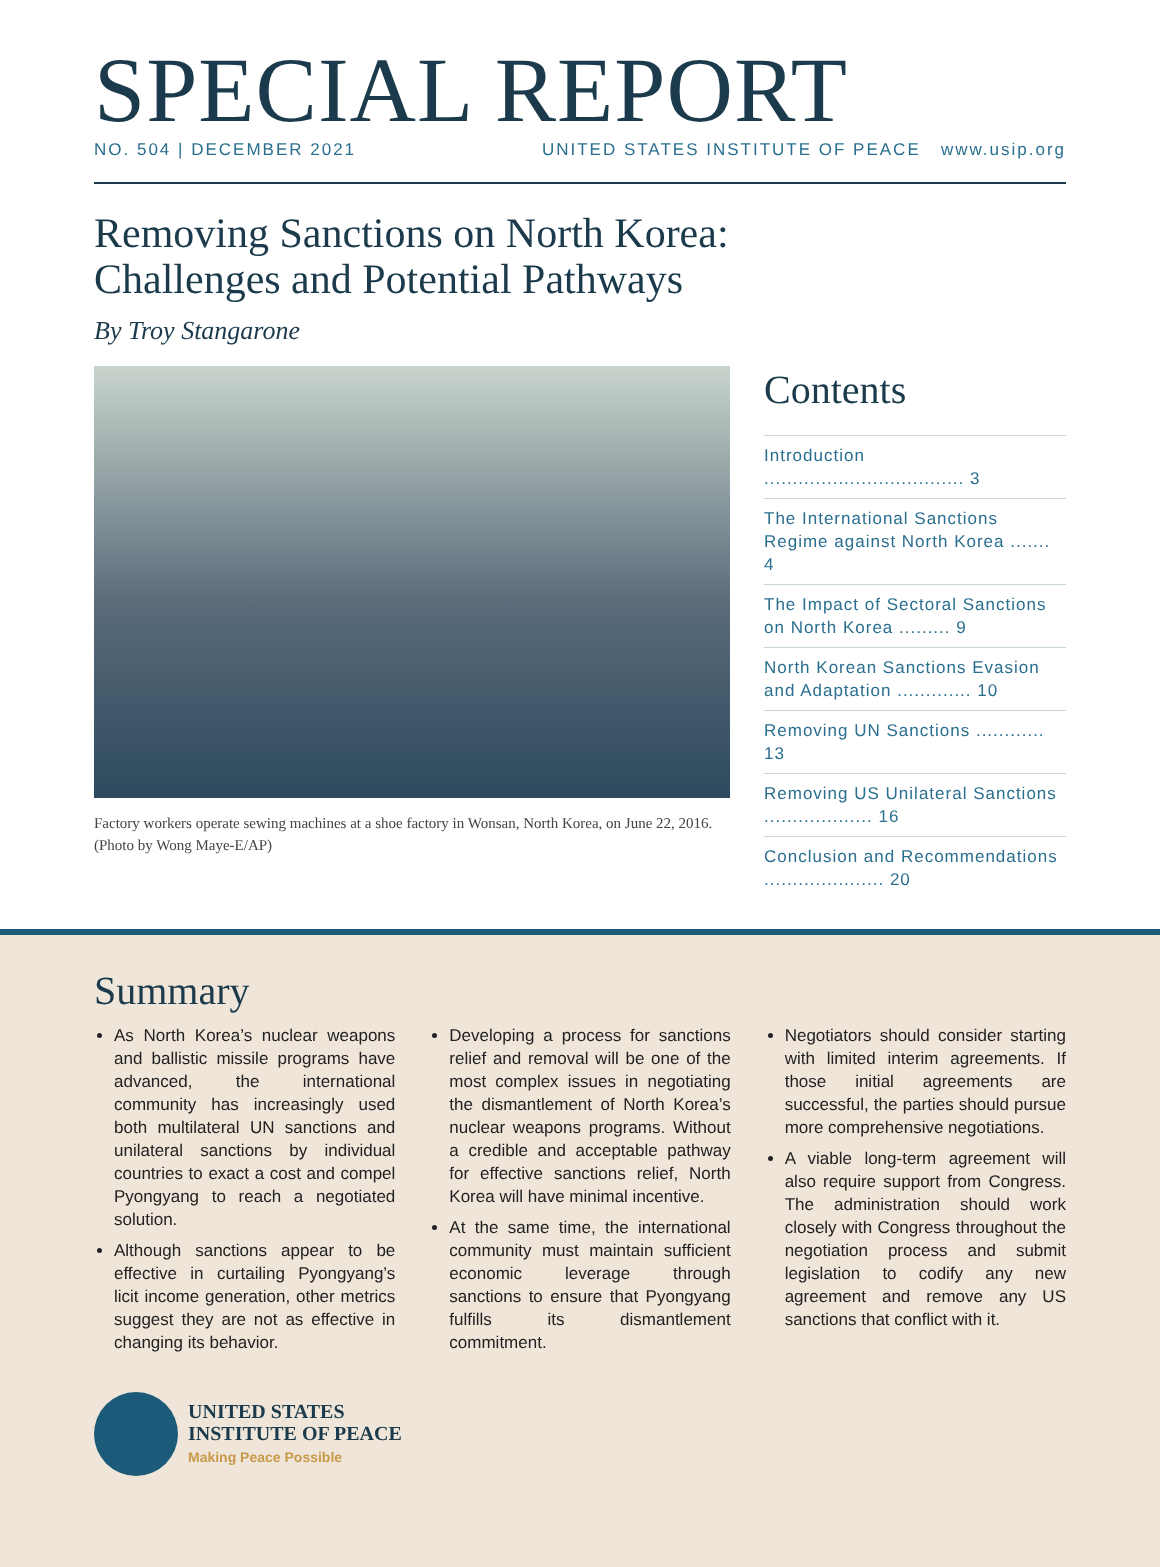SPECIAL REPORT
NO. 504 | DECEMBER 2021 UNITED STATES INSTITUTE OF PEACE www.usip.org
Removing Sanctions on North Korea:
Challenges and Potential Pathways
By Troy Stangarone
Factory workers operate sewing machines at a shoe factory in Wonsan, North Korea, on June 22, 2016. (Photo by Wong Maye-E/AP)
Contents
Introduction ................................... 3
The International Sanctions Regime against North Korea ....... 4
The Impact of Sectoral Sanctions on North Korea ......... 9
North Korean Sanctions Evasion and Adaptation ............. 10
Removing UN Sanctions ............ 13
Removing US Unilateral Sanctions ................... 16
Conclusion and Recommendations ..................... 20
Summary
As North Korea’s nuclear weapons and ballistic missile programs have advanced, the international community has increasingly used both multilateral UN sanctions and unilateral sanctions by individual countries to exact a cost and compel Pyongyang to reach a negotiated solution.
Although sanctions appear to be effective in curtailing Pyongyang’s licit income generation, other metrics suggest they are not as effective in changing its behavior.
Developing a process for sanctions relief and removal will be one of the most complex issues in negotiating the dismantlement of North Korea’s nuclear weapons programs. Without a credible and acceptable pathway for effective sanctions relief, North Korea will have minimal incentive.
At the same time, the international community must maintain sufficient economic leverage through sanctions to ensure that Pyongyang fulfills its dismantlement commitment.
Negotiators should consider starting with limited interim agreements. If those initial agreements are successful, the parties should pursue more comprehensive negotiations.
A viable long-term agreement will also require support from Congress. The administration should work closely with Congress throughout the negotiation process and submit legislation to codify any new agreement and remove any US sanctions that conflict with it.
UNITED STATES
INSTITUTE OF PEACE
Making Peace Possible